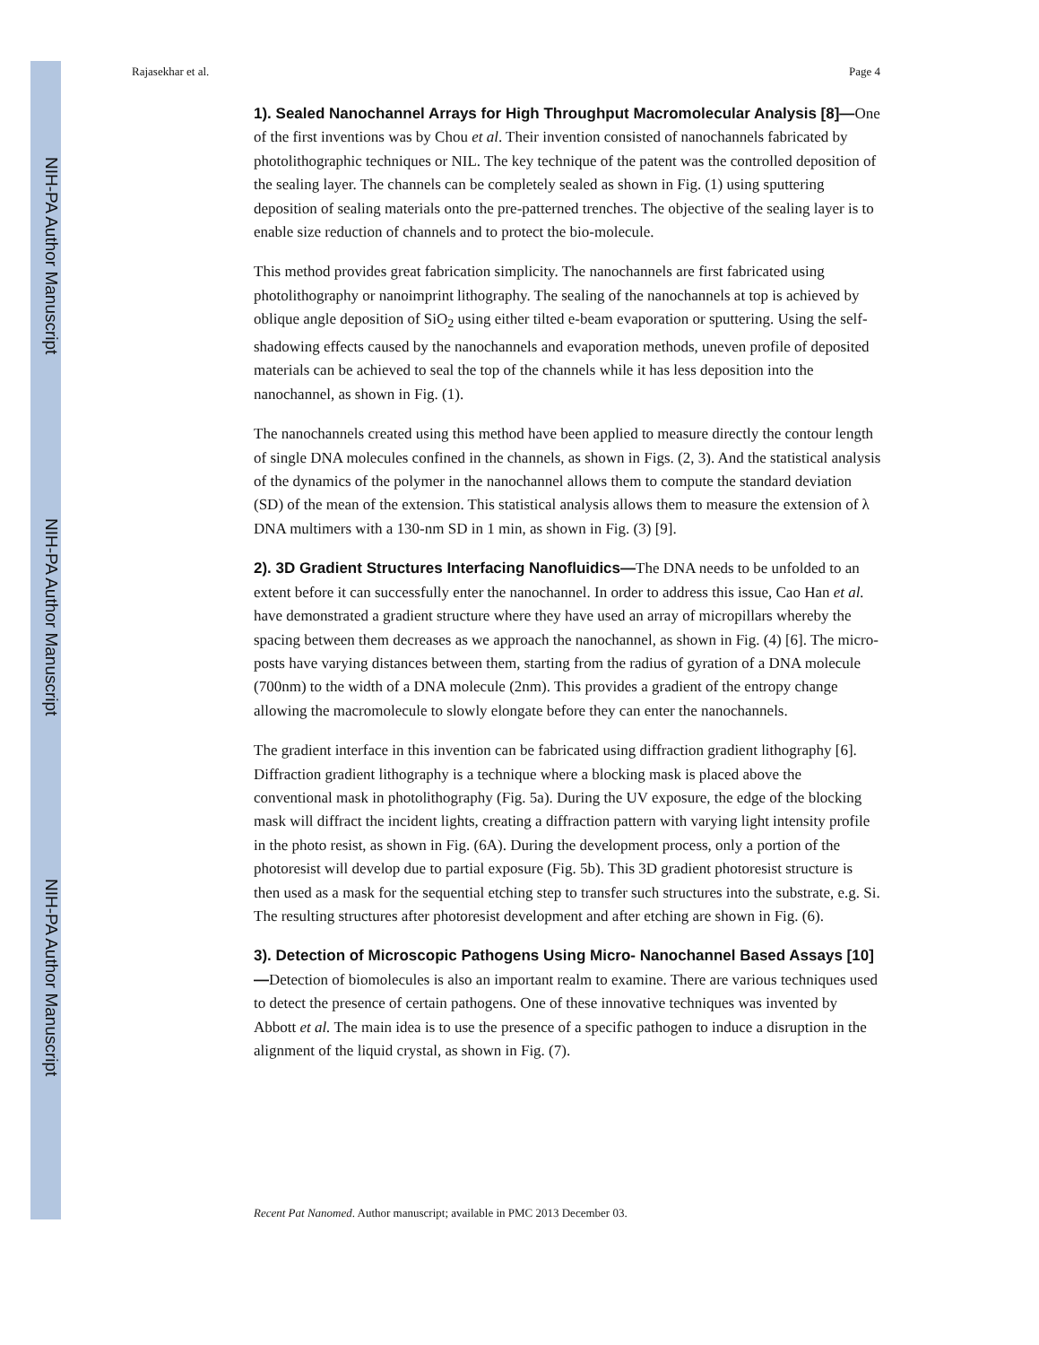NIH-PA Author Manuscript
NIH-PA Author Manuscript
NIH-PA Author Manuscript
Rajasekhar et al. Page 4
1). Sealed Nanochannel Arrays for High Throughput Macromolecular Analysis [8]—One of the first inventions was by Chou et al. Their invention consisted of nanochannels fabricated by photolithographic techniques or NIL. The key technique of the patent was the controlled deposition of the sealing layer. The channels can be completely sealed as shown in Fig. (1) using sputtering deposition of sealing materials onto the pre-patterned trenches. The objective of the sealing layer is to enable size reduction of channels and to protect the bio-molecule.
This method provides great fabrication simplicity. The nanochannels are first fabricated using photolithography or nanoimprint lithography. The sealing of the nanochannels at top is achieved by oblique angle deposition of SiO<sub>2</sub> using either tilted e-beam evaporation or sputtering. Using the self-shadowing effects caused by the nanochannels and evaporation methods, uneven profile of deposited materials can be achieved to seal the top of the channels while it has less deposition into the nanochannel, as shown in Fig. (1).
The nanochannels created using this method have been applied to measure directly the contour length of single DNA molecules confined in the channels, as shown in Figs. (2, 3). And the statistical analysis of the dynamics of the polymer in the nanochannel allows them to compute the standard deviation (SD) of the mean of the extension. This statistical analysis allows them to measure the extension of λ DNA multimers with a 130-nm SD in 1 min, as shown in Fig. (3) [9].
2). 3D Gradient Structures Interfacing Nanofluidics—The DNA needs to be unfolded to an extent before it can successfully enter the nanochannel. In order to address this issue, Cao Han et al. have demonstrated a gradient structure where they have used an array of micropillars whereby the spacing between them decreases as we approach the nanochannel, as shown in Fig. (4) [6]. The micro-posts have varying distances between them, starting from the radius of gyration of a DNA molecule (700nm) to the width of a DNA molecule (2nm). This provides a gradient of the entropy change allowing the macromolecule to slowly elongate before they can enter the nanochannels.
The gradient interface in this invention can be fabricated using diffraction gradient lithography [6]. Diffraction gradient lithography is a technique where a blocking mask is placed above the conventional mask in photolithography (Fig. 5a). During the UV exposure, the edge of the blocking mask will diffract the incident lights, creating a diffraction pattern with varying light intensity profile in the photo resist, as shown in Fig. (6A). During the development process, only a portion of the photoresist will develop due to partial exposure (Fig. 5b). This 3D gradient photoresist structure is then used as a mask for the sequential etching step to transfer such structures into the substrate, e.g. Si. The resulting structures after photoresist development and after etching are shown in Fig. (6).
3). Detection of Microscopic Pathogens Using Micro- Nanochannel Based Assays [10]—Detection of biomolecules is also an important realm to examine. There are various techniques used to detect the presence of certain pathogens. One of these innovative techniques was invented by Abbott et al. The main idea is to use the presence of a specific pathogen to induce a disruption in the alignment of the liquid crystal, as shown in Fig. (7).
Recent Pat Nanomed. Author manuscript; available in PMC 2013 December 03.